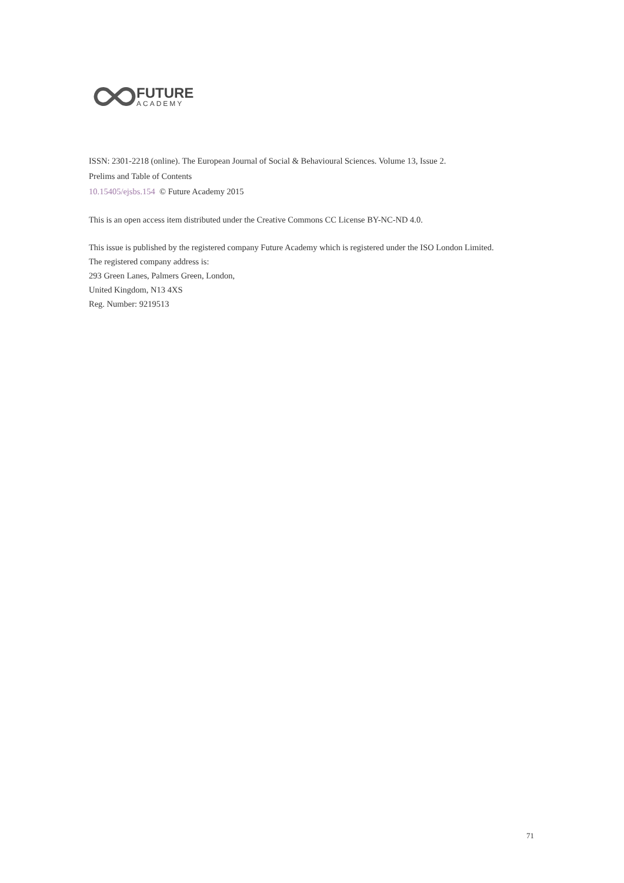FUTURE
ACADEMY
ISSN: 2301-2218 (online). The European Journal of Social & Behavioural Sciences. Volume 13, Issue 2.
Prelims and Table of Contents
10.15405/ejsbs.154 © Future Academy 2015
This is an open access item distributed under the Creative Commons CC License BY-NC-ND 4.0.
This issue is published by the registered company Future Academy which is registered under the ISO London Limited.
The registered company address is:
293 Green Lanes, Palmers Green, London,
United Kingdom, N13 4XS
Reg. Number: 9219513
71